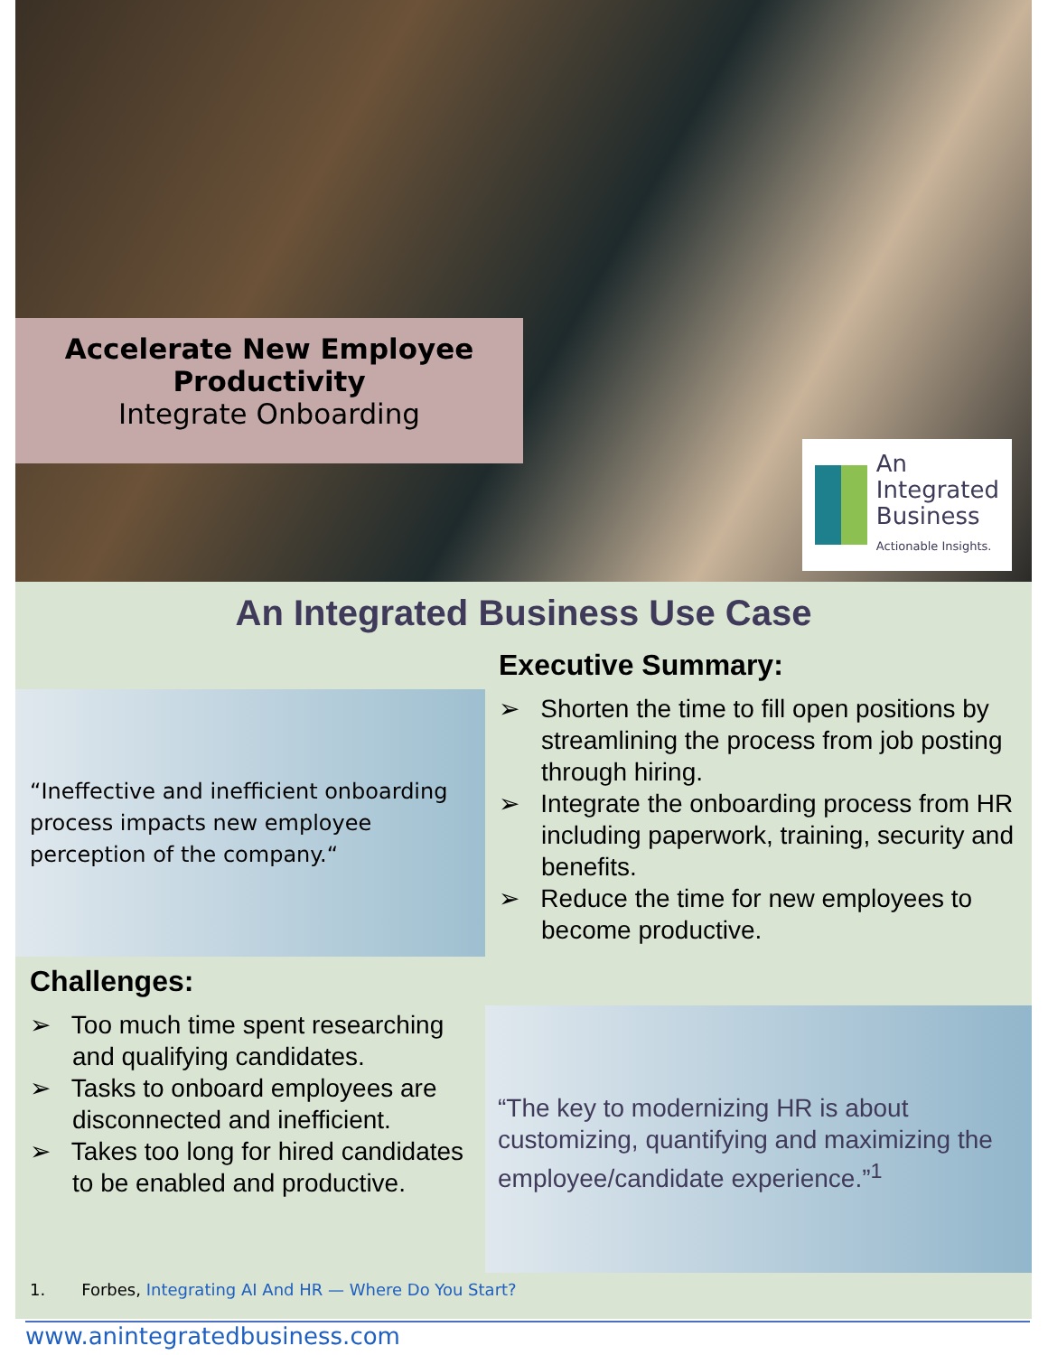Accelerate New Employee
Productivity
Integrate Onboarding
An
Integrated
Business
Actionable Insights.
An Integrated Business Use Case
Executive Summary:
➢ Shorten the time to fill open positions by streamlining the process from job posting through hiring.
➢ Integrate the onboarding process from HR including paperwork, training, security and benefits.
➢ Reduce the time for new employees to become productive.
“Ineffective and inefficient onboarding process impacts new employee perception of the company.“
Challenges:
➢ Too much time spent researching and qualifying candidates.
➢ Tasks to onboard employees are disconnected and inefficient.
➢ Takes too long for hired candidates to be enabled and productive.
“The key to modernizing HR is about customizing, quantifying and maximizing the employee/candidate experience.”<sup>1</sup>
1. Forbes, Integrating AI And HR — Where Do You Start?
www.anintegratedbusiness.com